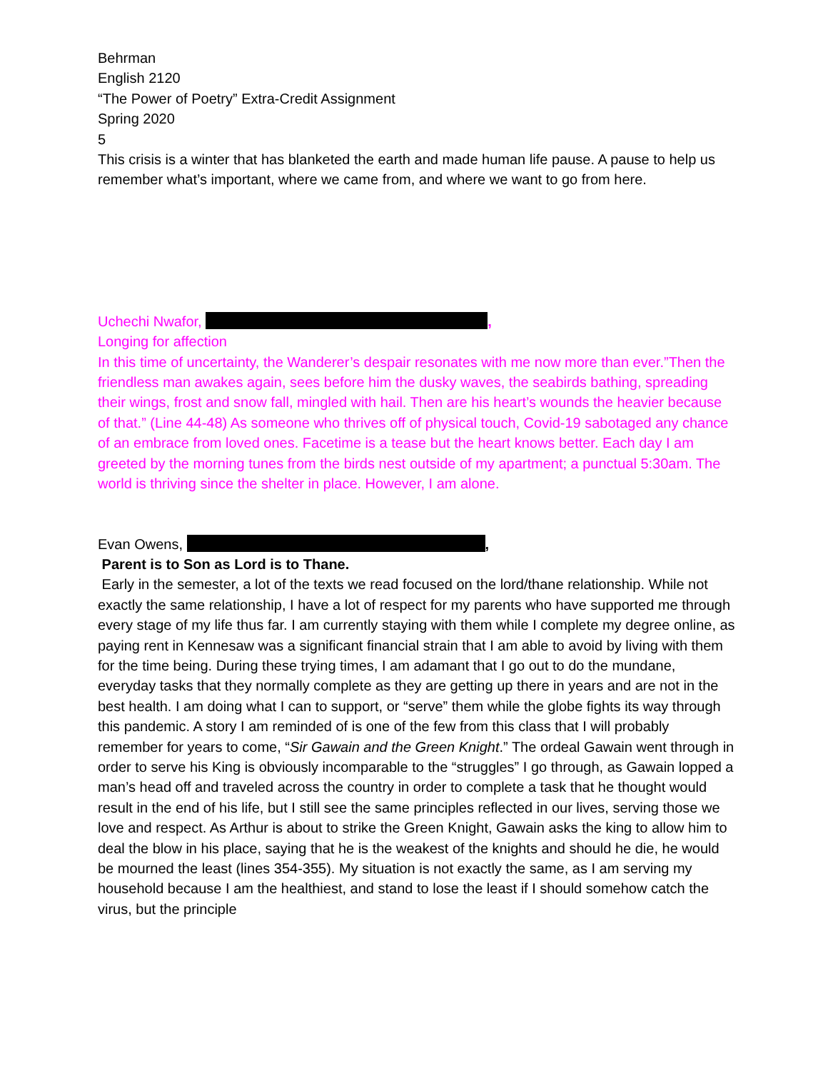Behrman
English 2120
“The Power of Poetry” Extra-Credit Assignment
Spring 2020
5
This crisis is a winter that has blanketed the earth and made human life pause. A pause to help us remember what’s important, where we came from, and where we want to go from here.
Uchechi Nwafor, ,
Longing for affection
In this time of uncertainty, the Wanderer’s despair resonates with me now more than ever.”Then the friendless man awakes again, sees before him the dusky waves, the seabirds bathing, spreading their wings, frost and snow fall, mingled with hail. Then are his heart’s wounds the heavier because of that.” (Line 44-48) As someone who thrives off of physical touch, Covid-19 sabotaged any chance of an embrace from loved ones. Facetime is a tease but the heart knows better. Each day I am greeted by the morning tunes from the birds nest outside of my apartment; a punctual 5:30am. The world is thriving since the shelter in place. However, I am alone.
Evan Owens, ,
Parent is to Son as Lord is to Thane.
Early in the semester, a lot of the texts we read focused on the lord/thane relationship. While not exactly the same relationship, I have a lot of respect for my parents who have supported me through every stage of my life thus far. I am currently staying with them while I complete my degree online, as paying rent in Kennesaw was a significant financial strain that I am able to avoid by living with them for the time being. During these trying times, I am adamant that I go out to do the mundane, everyday tasks that they normally complete as they are getting up there in years and are not in the best health. I am doing what I can to support, or “serve” them while the globe fights its way through this pandemic. A story I am reminded of is one of the few from this class that I will probably remember for years to come, “Sir Gawain and the Green Knight.” The ordeal Gawain went through in order to serve his King is obviously incomparable to the “struggles” I go through, as Gawain lopped a man’s head off and traveled across the country in order to complete a task that he thought would result in the end of his life, but I still see the same principles reflected in our lives, serving those we love and respect. As Arthur is about to strike the Green Knight, Gawain asks the king to allow him to deal the blow in his place, saying that he is the weakest of the knights and should he die, he would be mourned the least (lines 354-355). My situation is not exactly the same, as I am serving my household because I am the healthiest, and stand to lose the least if I should somehow catch the virus, but the principle